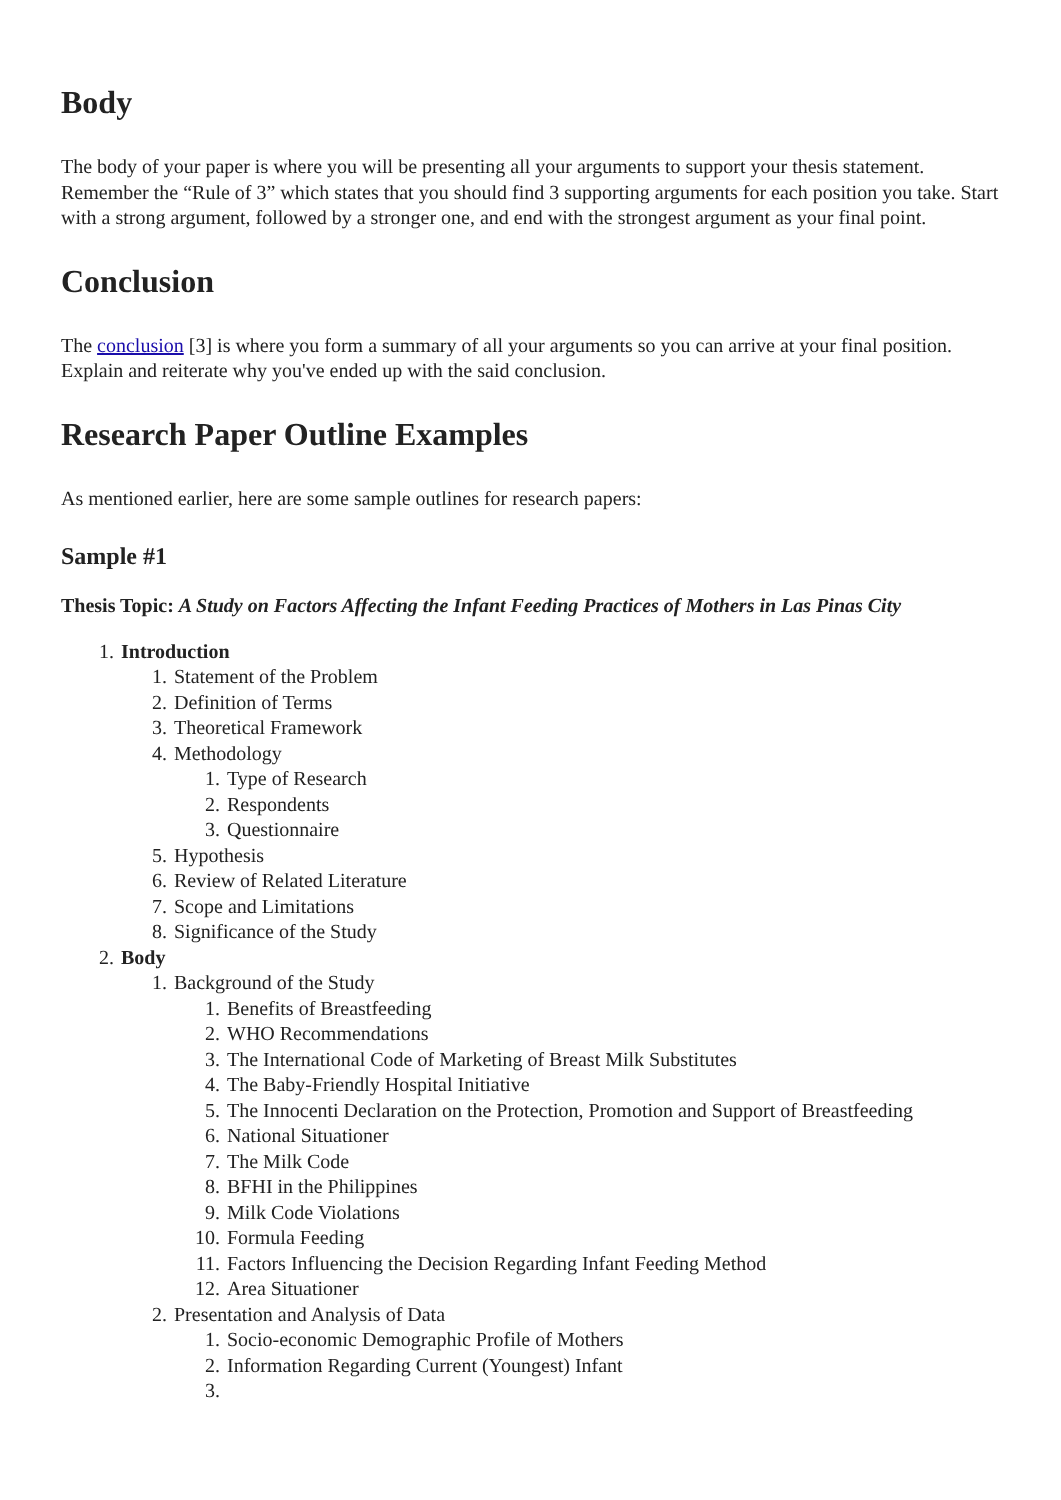Body
The body of your paper is where you will be presenting all your arguments to support your thesis statement. Remember the “Rule of 3” which states that you should find 3 supporting arguments for each position you take. Start with a strong argument, followed by a stronger one, and end with the strongest argument as your final point.
Conclusion
The conclusion [3] is where you form a summary of all your arguments so you can arrive at your final position. Explain and reiterate why you've ended up with the said conclusion.
Research Paper Outline Examples
As mentioned earlier, here are some sample outlines for research papers:
Sample #1
Thesis Topic: A Study on Factors Affecting the Infant Feeding Practices of Mothers in Las Pinas City
1. Introduction
1. Statement of the Problem
2. Definition of Terms
3. Theoretical Framework
4. Methodology
1. Type of Research
2. Respondents
3. Questionnaire
5. Hypothesis
6. Review of Related Literature
7. Scope and Limitations
8. Significance of the Study
2. Body
1. Background of the Study
1. Benefits of Breastfeeding
2. WHO Recommendations
3. The International Code of Marketing of Breast Milk Substitutes
4. The Baby-Friendly Hospital Initiative
5. The Innocenti Declaration on the Protection, Promotion and Support of Breastfeeding
6. National Situationer
7. The Milk Code
8. BFHI in the Philippines
9. Milk Code Violations
10. Formula Feeding
11. Factors Influencing the Decision Regarding Infant Feeding Method
12. Area Situationer
2. Presentation and Analysis of Data
1. Socio-economic Demographic Profile of Mothers
2. Information Regarding Current (Youngest) Infant
3.